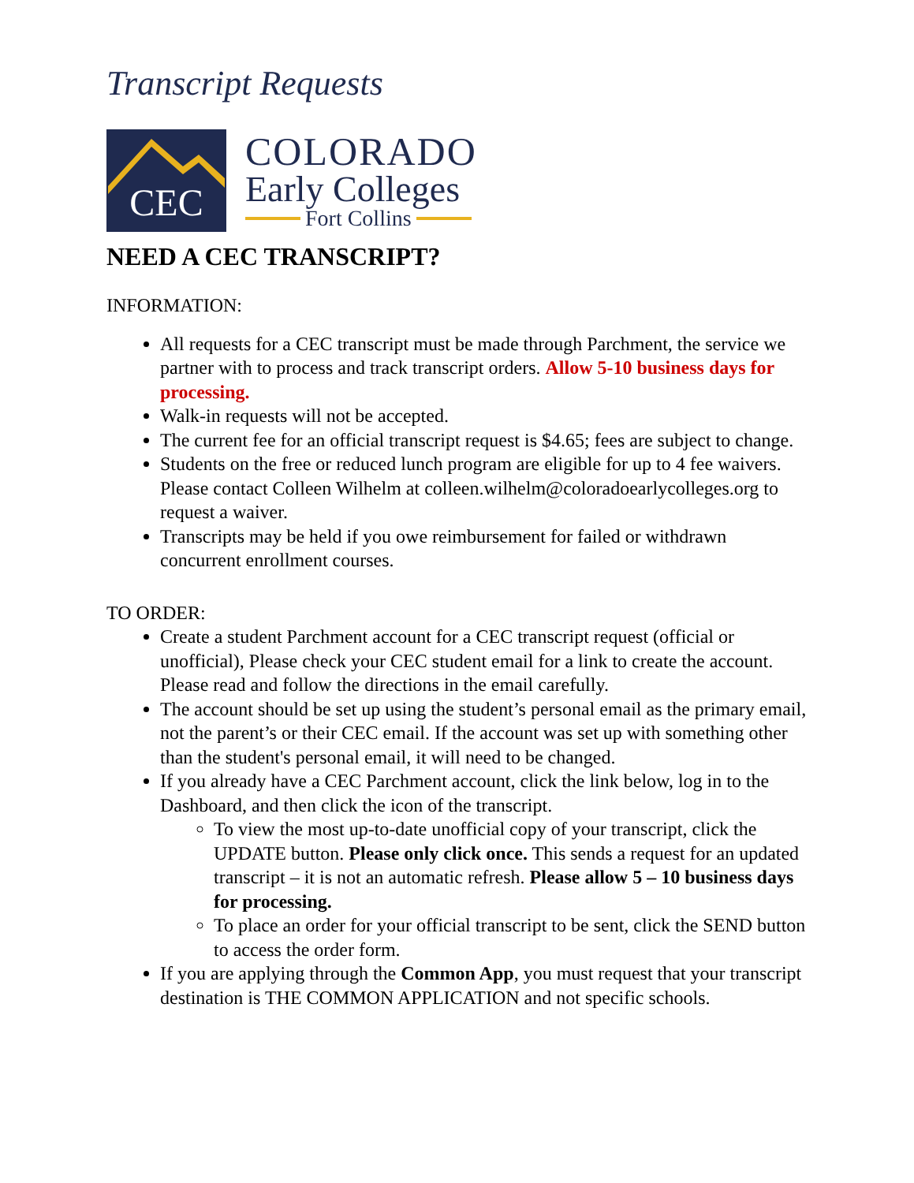Transcript Requests
CEC
COLORADO
Early Colleges
Fort Collins
NEED A CEC TRANSCRIPT?
INFORMATION:
All requests for a CEC transcript must be made through Parchment, the service we partner with to process and track transcript orders. Allow 5-10 business days for processing.
Walk-in requests will not be accepted.
The current fee for an official transcript request is $4.65; fees are subject to change.
Students on the free or reduced lunch program are eligible for up to 4 fee waivers. Please contact Colleen Wilhelm at colleen.wilhelm@coloradoearlycolleges.org to request a waiver.
Transcripts may be held if you owe reimbursement for failed or withdrawn concurrent enrollment courses.
TO ORDER:
Create a student Parchment account for a CEC transcript request (official or unofficial), Please check your CEC student email for a link to create the account. Please read and follow the directions in the email carefully.
The account should be set up using the student’s personal email as the primary email, not the parent’s or their CEC email. If the account was set up with something other than the student's personal email, it will need to be changed.
If you already have a CEC Parchment account, click the link below, log in to the Dashboard, and then click the icon of the transcript.
To view the most up-to-date unofficial copy of your transcript, click the UPDATE button. Please only click once. This sends a request for an updated transcript – it is not an automatic refresh. Please allow 5 – 10 business days for processing.
To place an order for your official transcript to be sent, click the SEND button to access the order form.
If you are applying through the Common App, you must request that your transcript destination is THE COMMON APPLICATION and not specific schools.